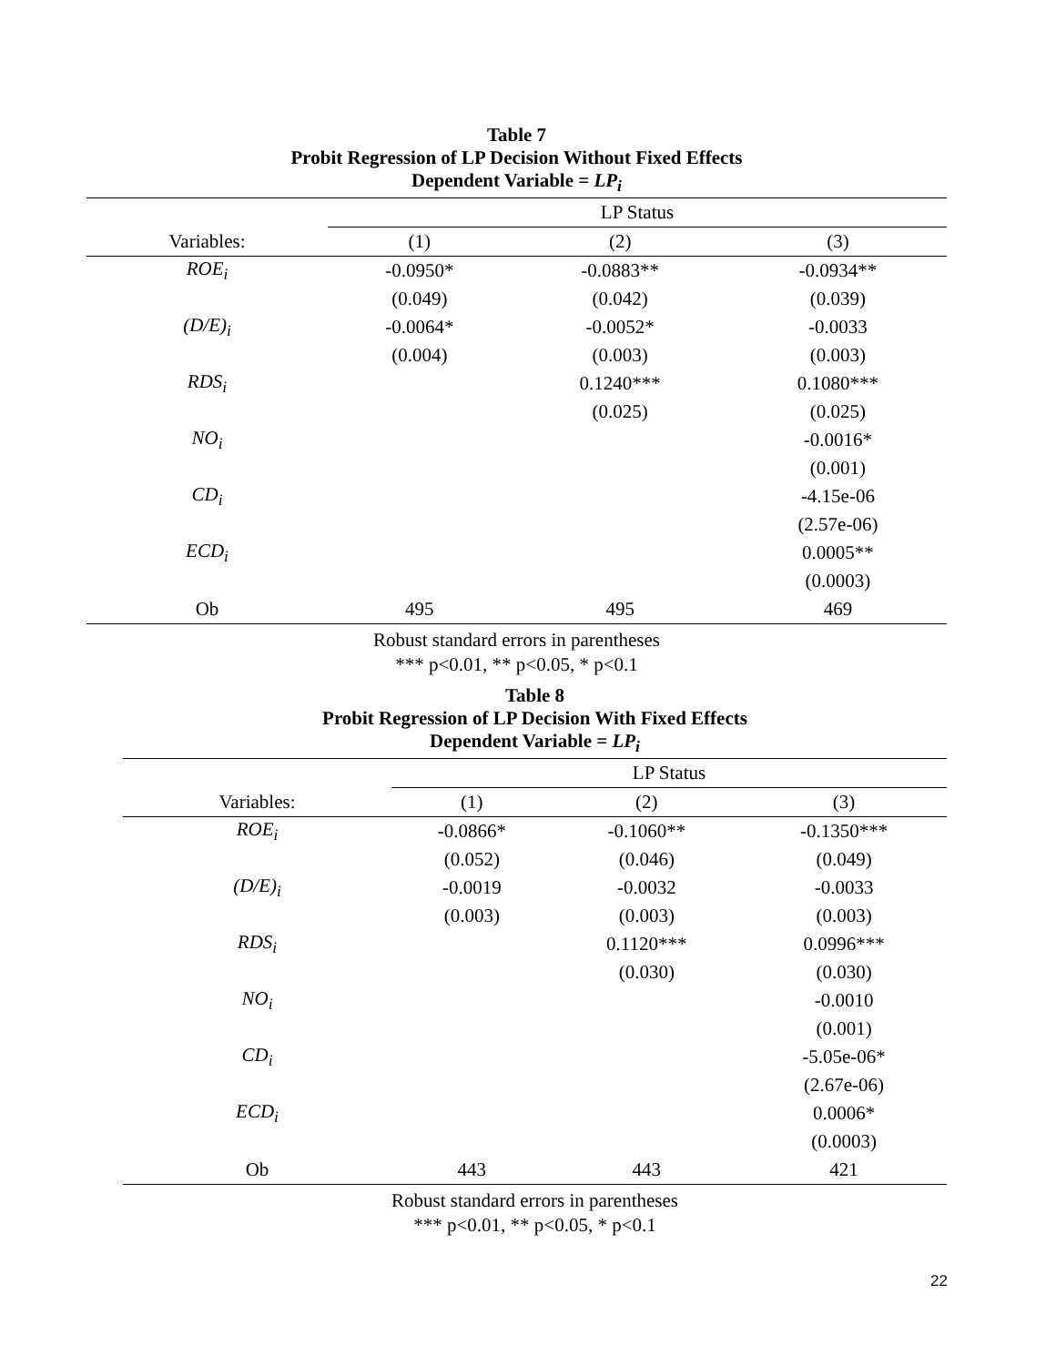Table 7
Probit Regression of LP Decision Without Fixed Effects
Dependent Variable = LP<sub>i</sub>
| | LP Status | | |
| Variables: | (1) | (2) | (3) |
| ROE<sub>i</sub> | -0.0950* | -0.0883** | -0.0934** |
| | (0.049) | (0.042) | (0.039) |
| (D/E)<sub>i</sub> | -0.0064* | -0.0052* | -0.0033 |
| | (0.004) | (0.003) | (0.003) |
| RDS<sub>i</sub> | | 0.1240*** | 0.1080*** |
| | | (0.025) | (0.025) |
| NO<sub>i</sub> | | | -0.0016* |
| | | | (0.001) |
| CD<sub>i</sub> | | | -4.15e-06 |
| | | | (2.57e-06) |
| ECD<sub>i</sub> | | | 0.0005** |
| | | | (0.0003) |
| Ob | 495 | 495 | 469 |
Robust standard errors in parentheses
*** p<0.01, ** p<0.05, * p<0.1
Table 8
Probit Regression of LP Decision With Fixed Effects
Dependent Variable = LP<sub>i</sub>
| | LP Status | | |
| Variables: | (1) | (2) | (3) |
| ROE<sub>i</sub> | -0.0866* | -0.1060** | -0.1350*** |
| | (0.052) | (0.046) | (0.049) |
| (D/E)<sub>i</sub> | -0.0019 | -0.0032 | -0.0033 |
| | (0.003) | (0.003) | (0.003) |
| RDS<sub>i</sub> | | 0.1120*** | 0.0996*** |
| | | (0.030) | (0.030) |
| NO<sub>i</sub> | | | -0.0010 |
| | | | (0.001) |
| CD<sub>i</sub> | | | -5.05e-06* |
| | | | (2.67e-06) |
| ECD<sub>i</sub> | | | 0.0006* |
| | | | (0.0003) |
| Ob | 443 | 443 | 421 |
Robust standard errors in parentheses
*** p<0.01, ** p<0.05, * p<0.1
22